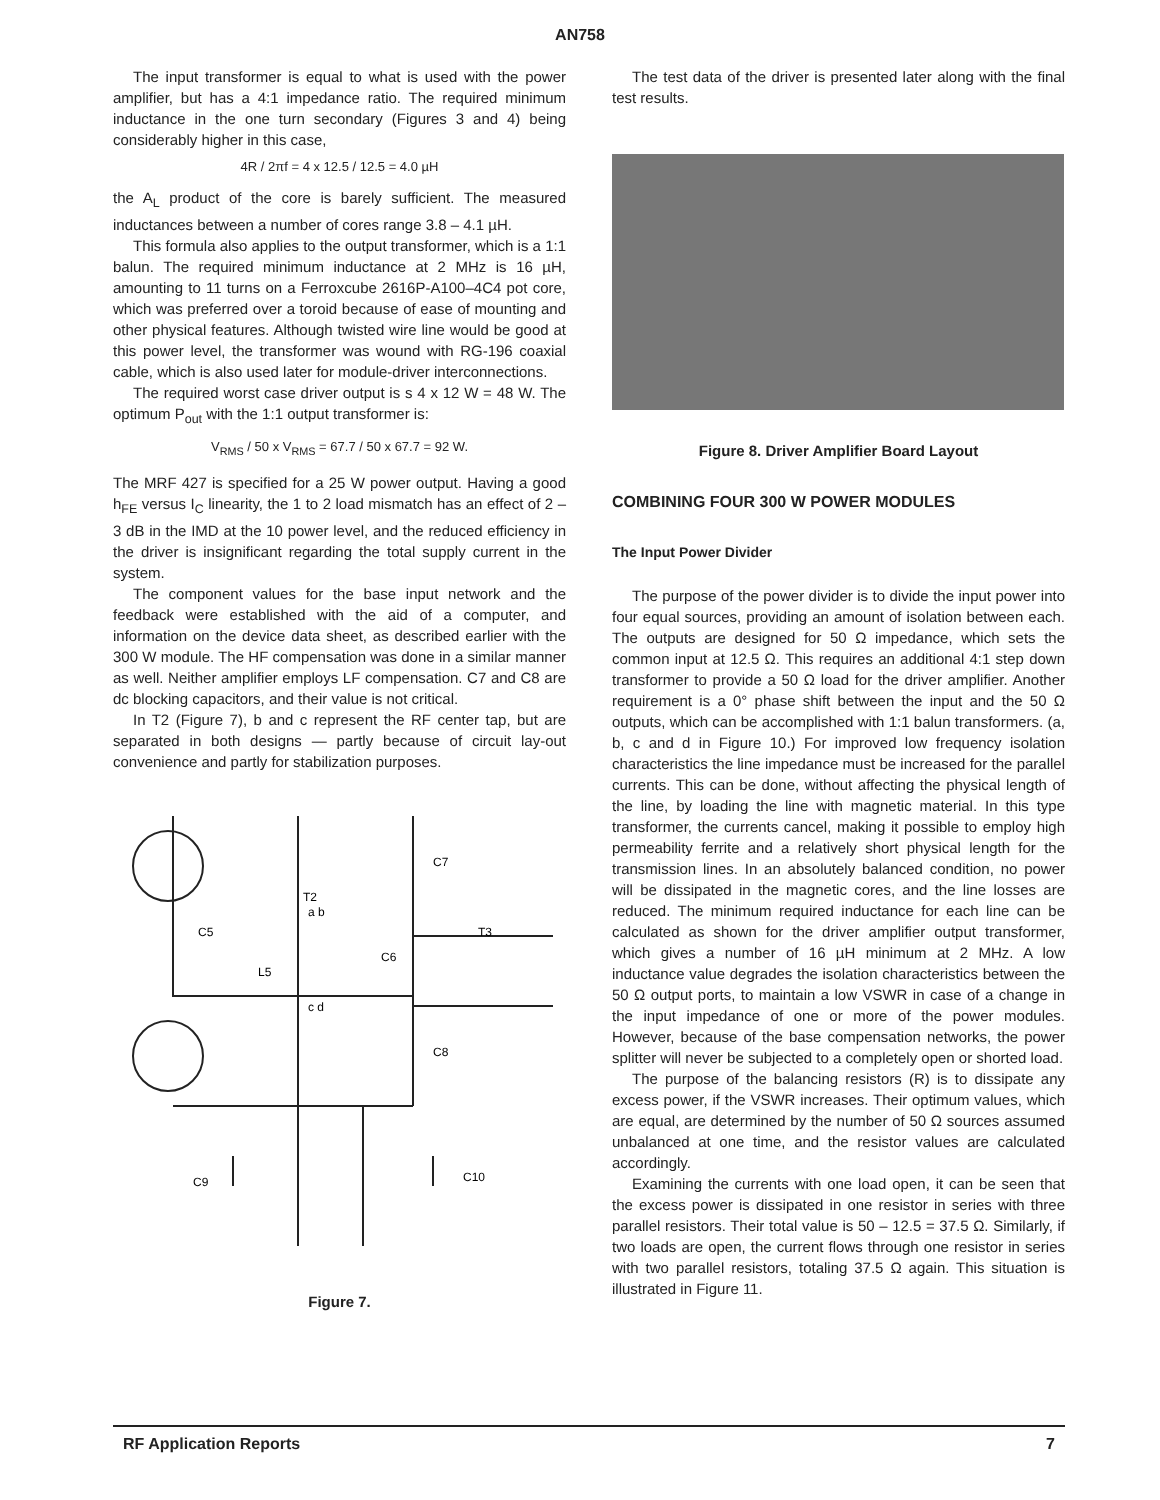AN758
The input transformer is equal to what is used with the power amplifier, but has a 4:1 impedance ratio. The required minimum inductance in the one turn secondary (Figures 3 and 4) being considerably higher in this case,
4R / 2πf = 4 x 12.5 / 12.5 = 4.0 µH
the A<sub>L</sub> product of the core is barely sufficient. The measured inductances between a number of cores range 3.8 – 4.1 µH.
This formula also applies to the output transformer, which is a 1:1 balun. The required minimum inductance at 2 MHz is 16 µH, amounting to 11 turns on a Ferroxcube 2616P-A100–4C4 pot core, which was preferred over a toroid because of ease of mounting and other physical features. Although twisted wire line would be good at this power level, the transformer was wound with RG-196 coaxial cable, which is also used later for module-driver interconnections.
The required worst case driver output is s 4 x 12 W = 48 W. The optimum P<sub>out</sub> with the 1:1 output transformer is:
V<sub>RMS</sub> / 50 x V<sub>RMS</sub> = 67.7 / 50 x 67.7 = 92 W.
The MRF 427 is specified for a 25 W power output. Having a good h<sub>FE</sub> versus I<sub>C</sub> linearity, the 1 to 2 load mismatch has an effect of 2 – 3 dB in the IMD at the 10 power level, and the reduced efficiency in the driver is insignificant regarding the total supply current in the system.
The component values for the base input network and the feedback were established with the aid of a computer, and information on the device data sheet, as described earlier with the 300 W module. The HF compensation was done in a similar manner as well. Neither amplifier employs LF compensation. C7 and C8 are dc blocking capacitors, and their value is not critical.
In T2 (Figure 7), b and c represent the RF center tap, but are separated in both designs — partly because of circuit lay-out convenience and partly for stabilization purposes.
C7
T2
a b
C5
T3
C6
L5
c d
C8
C9
C10
Figure 7.
The test data of the driver is presented later along with the final test results.
Figure 8. Driver Amplifier Board Layout
COMBINING FOUR 300 W POWER MODULES
The Input Power Divider
The purpose of the power divider is to divide the input power into four equal sources, providing an amount of isolation between each. The outputs are designed for 50 Ω impedance, which sets the common input at 12.5 Ω. This requires an additional 4:1 step down transformer to provide a 50 Ω load for the driver amplifier. Another requirement is a 0° phase shift between the input and the 50 Ω outputs, which can be accomplished with 1:1 balun transformers. (a, b, c and d in Figure 10.) For improved low frequency isolation characteristics the line impedance must be increased for the parallel currents. This can be done, without affecting the physical length of the line, by loading the line with magnetic material. In this type transformer, the currents cancel, making it possible to employ high permeability ferrite and a relatively short physical length for the transmission lines. In an absolutely balanced condition, no power will be dissipated in the magnetic cores, and the line losses are reduced. The minimum required inductance for each line can be calculated as shown for the driver amplifier output transformer, which gives a number of 16 µH minimum at 2 MHz. A low inductance value degrades the isolation characteristics between the 50 Ω output ports, to maintain a low VSWR in case of a change in the input impedance of one or more of the power modules. However, because of the base compensation networks, the power splitter will never be subjected to a completely open or shorted load.
The purpose of the balancing resistors (R) is to dissipate any excess power, if the VSWR increases. Their optimum values, which are equal, are determined by the number of 50 Ω sources assumed unbalanced at one time, and the resistor values are calculated accordingly.
Examining the currents with one load open, it can be seen that the excess power is dissipated in one resistor in series with three parallel resistors. Their total value is 50 – 12.5 = 37.5 Ω. Similarly, if two loads are open, the current flows through one resistor in series with two parallel resistors, totaling 37.5 Ω again. This situation is illustrated in Figure 11.
RF Application Reports 7